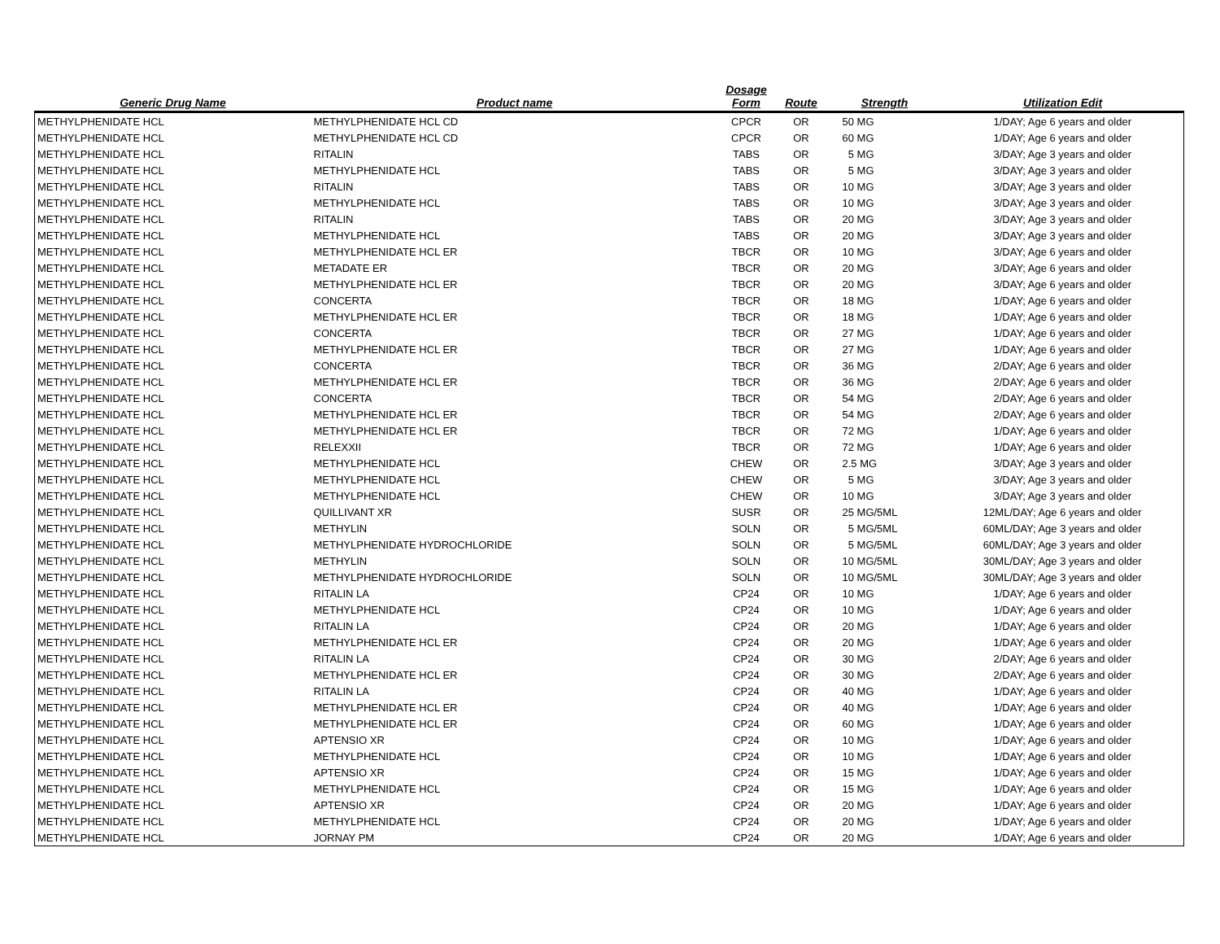| Generic Drug Name | Product name | Dosage Form | Route | Strength | Utilization Edit |
| --- | --- | --- | --- | --- | --- |
| METHYLPHENIDATE HCL | METHYLPHENIDATE HCL CD | CPCR | OR | 50 MG | 1/DAY; Age 6 years and older |
| METHYLPHENIDATE HCL | METHYLPHENIDATE HCL CD | CPCR | OR | 60 MG | 1/DAY; Age 6 years and older |
| METHYLPHENIDATE HCL | RITALIN | TABS | OR | 5 MG | 3/DAY; Age 3 years and older |
| METHYLPHENIDATE HCL | METHYLPHENIDATE HCL | TABS | OR | 5 MG | 3/DAY; Age 3 years and older |
| METHYLPHENIDATE HCL | RITALIN | TABS | OR | 10 MG | 3/DAY; Age 3 years and older |
| METHYLPHENIDATE HCL | METHYLPHENIDATE HCL | TABS | OR | 10 MG | 3/DAY; Age 3 years and older |
| METHYLPHENIDATE HCL | RITALIN | TABS | OR | 20 MG | 3/DAY; Age 3 years and older |
| METHYLPHENIDATE HCL | METHYLPHENIDATE HCL | TABS | OR | 20 MG | 3/DAY; Age 3 years and older |
| METHYLPHENIDATE HCL | METHYLPHENIDATE HCL ER | TBCR | OR | 10 MG | 3/DAY; Age 6 years and older |
| METHYLPHENIDATE HCL | METADATE ER | TBCR | OR | 20 MG | 3/DAY; Age 6 years and older |
| METHYLPHENIDATE HCL | METHYLPHENIDATE HCL ER | TBCR | OR | 20 MG | 3/DAY; Age 6 years and older |
| METHYLPHENIDATE HCL | CONCERTA | TBCR | OR | 18 MG | 1/DAY; Age 6 years and older |
| METHYLPHENIDATE HCL | METHYLPHENIDATE HCL ER | TBCR | OR | 18 MG | 1/DAY; Age 6 years and older |
| METHYLPHENIDATE HCL | CONCERTA | TBCR | OR | 27 MG | 1/DAY; Age 6 years and older |
| METHYLPHENIDATE HCL | METHYLPHENIDATE HCL ER | TBCR | OR | 27 MG | 1/DAY; Age 6 years and older |
| METHYLPHENIDATE HCL | CONCERTA | TBCR | OR | 36 MG | 2/DAY; Age 6 years and older |
| METHYLPHENIDATE HCL | METHYLPHENIDATE HCL ER | TBCR | OR | 36 MG | 2/DAY; Age 6 years and older |
| METHYLPHENIDATE HCL | CONCERTA | TBCR | OR | 54 MG | 2/DAY; Age 6 years and older |
| METHYLPHENIDATE HCL | METHYLPHENIDATE HCL ER | TBCR | OR | 54 MG | 2/DAY; Age 6 years and older |
| METHYLPHENIDATE HCL | METHYLPHENIDATE HCL ER | TBCR | OR | 72 MG | 1/DAY; Age 6 years and older |
| METHYLPHENIDATE HCL | RELEXXII | TBCR | OR | 72 MG | 1/DAY; Age 6 years and older |
| METHYLPHENIDATE HCL | METHYLPHENIDATE HCL | CHEW | OR | 2.5 MG | 3/DAY; Age 3 years and older |
| METHYLPHENIDATE HCL | METHYLPHENIDATE HCL | CHEW | OR | 5 MG | 3/DAY; Age 3 years and older |
| METHYLPHENIDATE HCL | METHYLPHENIDATE HCL | CHEW | OR | 10 MG | 3/DAY; Age 3 years and older |
| METHYLPHENIDATE HCL | QUILLIVANT XR | SUSR | OR | 25 MG/5ML | 12ML/DAY; Age 6 years and older |
| METHYLPHENIDATE HCL | METHYLIN | SOLN | OR | 5 MG/5ML | 60ML/DAY; Age 3 years and older |
| METHYLPHENIDATE HCL | METHYLPHENIDATE HYDROCHLORIDE | SOLN | OR | 5 MG/5ML | 60ML/DAY; Age 3 years and older |
| METHYLPHENIDATE HCL | METHYLIN | SOLN | OR | 10 MG/5ML | 30ML/DAY; Age 3 years and older |
| METHYLPHENIDATE HCL | METHYLPHENIDATE HYDROCHLORIDE | SOLN | OR | 10 MG/5ML | 30ML/DAY; Age 3 years and older |
| METHYLPHENIDATE HCL | RITALIN LA | CP24 | OR | 10 MG | 1/DAY; Age 6 years and older |
| METHYLPHENIDATE HCL | METHYLPHENIDATE HCL | CP24 | OR | 10 MG | 1/DAY; Age 6 years and older |
| METHYLPHENIDATE HCL | RITALIN LA | CP24 | OR | 20 MG | 1/DAY; Age 6 years and older |
| METHYLPHENIDATE HCL | METHYLPHENIDATE HCL ER | CP24 | OR | 20 MG | 1/DAY; Age 6 years and older |
| METHYLPHENIDATE HCL | RITALIN LA | CP24 | OR | 30 MG | 2/DAY; Age 6 years and older |
| METHYLPHENIDATE HCL | METHYLPHENIDATE HCL ER | CP24 | OR | 30 MG | 2/DAY; Age 6 years and older |
| METHYLPHENIDATE HCL | RITALIN LA | CP24 | OR | 40 MG | 1/DAY; Age 6 years and older |
| METHYLPHENIDATE HCL | METHYLPHENIDATE HCL ER | CP24 | OR | 40 MG | 1/DAY; Age 6 years and older |
| METHYLPHENIDATE HCL | METHYLPHENIDATE HCL ER | CP24 | OR | 60 MG | 1/DAY; Age 6 years and older |
| METHYLPHENIDATE HCL | APTENSIO XR | CP24 | OR | 10 MG | 1/DAY; Age 6 years and older |
| METHYLPHENIDATE HCL | METHYLPHENIDATE HCL | CP24 | OR | 10 MG | 1/DAY; Age 6 years and older |
| METHYLPHENIDATE HCL | APTENSIO XR | CP24 | OR | 15 MG | 1/DAY; Age 6 years and older |
| METHYLPHENIDATE HCL | METHYLPHENIDATE HCL | CP24 | OR | 15 MG | 1/DAY; Age 6 years and older |
| METHYLPHENIDATE HCL | APTENSIO XR | CP24 | OR | 20 MG | 1/DAY; Age 6 years and older |
| METHYLPHENIDATE HCL | METHYLPHENIDATE HCL | CP24 | OR | 20 MG | 1/DAY; Age 6 years and older |
| METHYLPHENIDATE HCL | JORNAY PM | CP24 | OR | 20 MG | 1/DAY; Age 6 years and older |